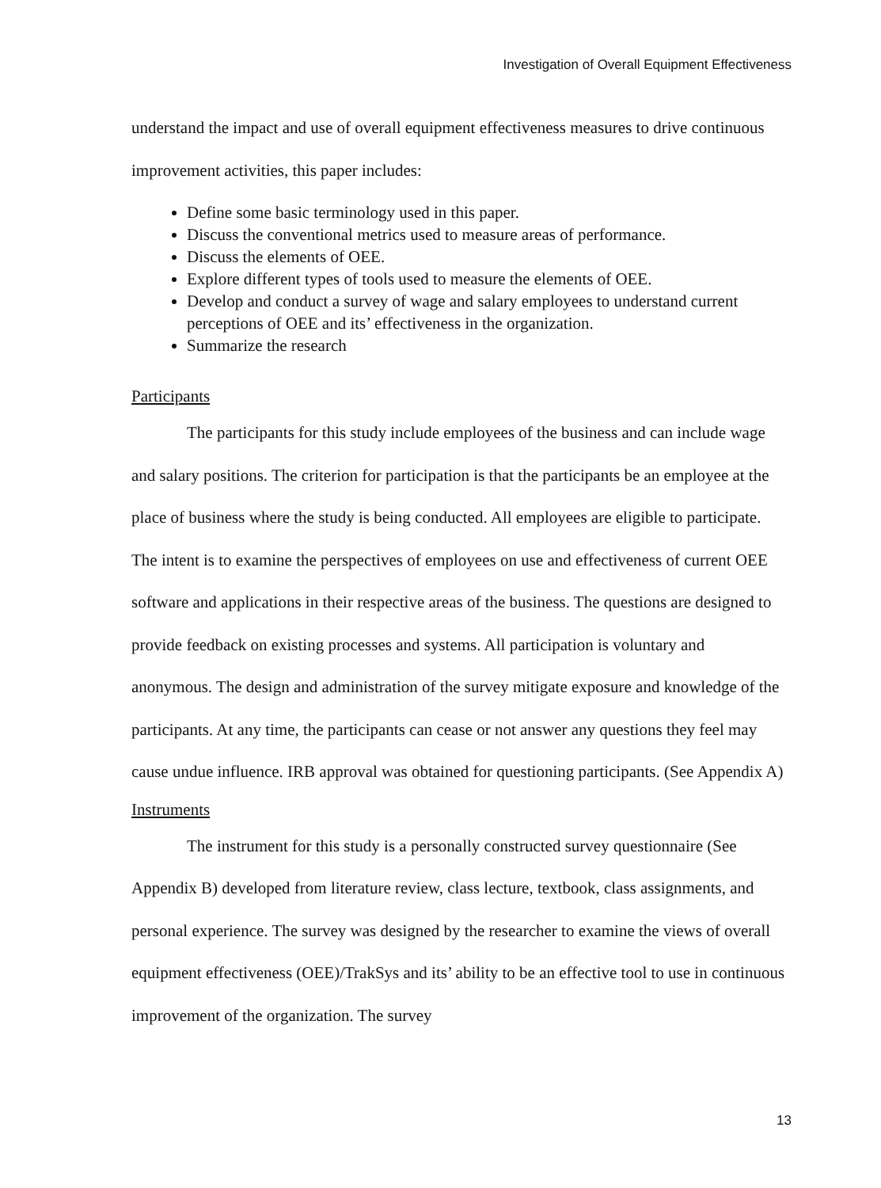Investigation of Overall Equipment Effectiveness
understand the impact and use of overall equipment effectiveness measures to drive continuous improvement activities, this paper includes:
Define some basic terminology used in this paper.
Discuss the conventional metrics used to measure areas of performance.
Discuss the elements of OEE.
Explore different types of tools used to measure the elements of OEE.
Develop and conduct a survey of wage and salary employees to understand current perceptions of OEE and its’ effectiveness in the organization.
Summarize the research
Participants
The participants for this study include employees of the business and can include wage and salary positions. The criterion for participation is that the participants be an employee at the place of business where the study is being conducted. All employees are eligible to participate. The intent is to examine the perspectives of employees on use and effectiveness of current OEE software and applications in their respective areas of the business. The questions are designed to provide feedback on existing processes and systems. All participation is voluntary and anonymous. The design and administration of the survey mitigate exposure and knowledge of the participants. At any time, the participants can cease or not answer any questions they feel may cause undue influence. IRB approval was obtained for questioning participants. (See Appendix A)
Instruments
The instrument for this study is a personally constructed survey questionnaire (See Appendix B) developed from literature review, class lecture, textbook, class assignments, and personal experience. The survey was designed by the researcher to examine the views of overall equipment effectiveness (OEE)/TrakSys and its’ ability to be an effective tool to use in continuous improvement of the organization. The survey
13